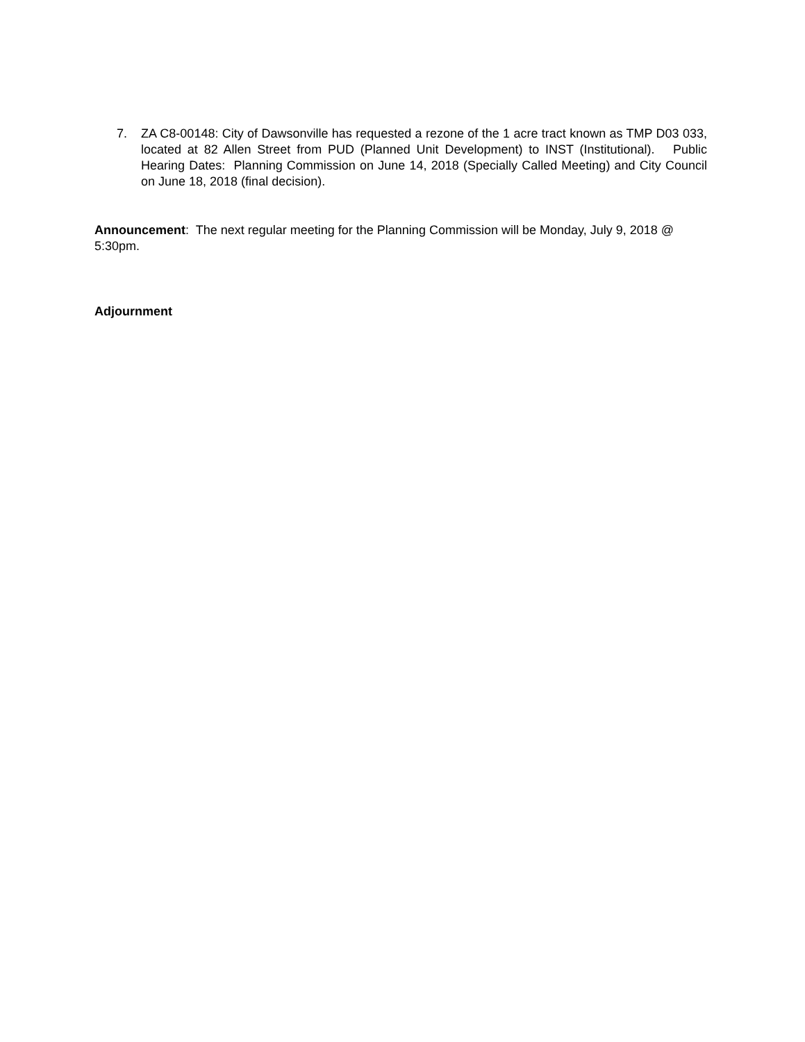7. ZA C8-00148: City of Dawsonville has requested a rezone of the 1 acre tract known as TMP D03 033, located at 82 Allen Street from PUD (Planned Unit Development) to INST (Institutional). Public Hearing Dates: Planning Commission on June 14, 2018 (Specially Called Meeting) and City Council on June 18, 2018 (final decision).
Announcement: The next regular meeting for the Planning Commission will be Monday, July 9, 2018 @ 5:30pm.
Adjournment